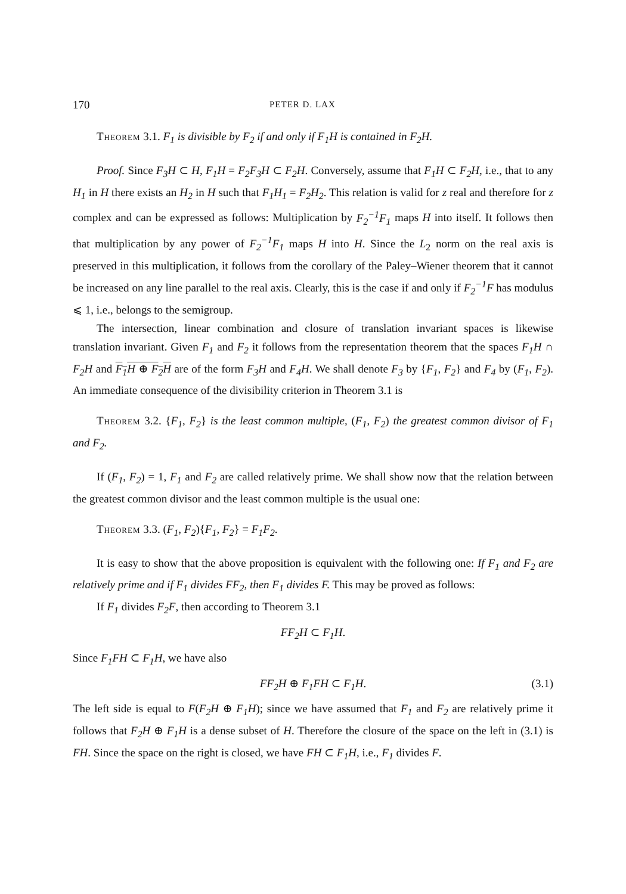170 PETER D. LAX
Theorem 3.1. F<sub>1</sub> is divisible by F<sub>2</sub> if and only if F<sub>1</sub>H is contained in F<sub>2</sub>H.
Proof. Since F<sub>3</sub>H ⊂ H, F<sub>1</sub>H = F<sub>2</sub>F<sub>3</sub>H ⊂ F<sub>2</sub>H. Conversely, assume that F<sub>1</sub>H ⊂ F<sub>2</sub>H, i.e., that to any H<sub>1</sub> in H there exists an H<sub>2</sub> in H such that F<sub>1</sub>H<sub>1</sub> = F<sub>2</sub>H<sub>2</sub>. This relation is valid for z real and therefore for z complex and can be expressed as follows: Multiplication by F<sub>2</sub><sup>−1</sup>F<sub>1</sub> maps H into itself. It follows then that multiplication by any power of F<sub>2</sub><sup>−1</sup>F<sub>1</sub> maps H into H. Since the L<sub>2</sub> norm on the real axis is preserved in this multiplication, it follows from the corollary of the Paley–Wiener theorem that it cannot be increased on any line parallel to the real axis. Clearly, this is the case if and only if F<sub>2</sub><sup>−1</sup>F has modulus ⩽ 1, i.e., belongs to the semigroup.
The intersection, linear combination and closure of translation invariant spaces is likewise translation invariant. Given F<sub>1</sub> and F<sub>2</sub> it follows from the representation theorem that the spaces F<sub>1</sub>H ∩ F<sub>2</sub>H and F<sub>1</sub>H ⊕ F<sub>2</sub>H are of the form F<sub>3</sub>H and F<sub>4</sub>H. We shall denote F<sub>3</sub> by {F<sub>1</sub>, F<sub>2</sub>} and F<sub>4</sub> by (F<sub>1</sub>, F<sub>2</sub>). An immediate consequence of the divisibility criterion in Theorem 3.1 is
Theorem 3.2. {F<sub>1</sub>, F<sub>2</sub>} is the least common multiple, (F<sub>1</sub>, F<sub>2</sub>) the greatest common divisor of F<sub>1</sub> and F<sub>2</sub>.
If (F<sub>1</sub>, F<sub>2</sub>) = 1, F<sub>1</sub> and F<sub>2</sub> are called relatively prime. We shall show now that the relation between the greatest common divisor and the least common multiple is the usual one:
Theorem 3.3. (F<sub>1</sub>, F<sub>2</sub>){F<sub>1</sub>, F<sub>2</sub>} = F<sub>1</sub>F<sub>2</sub>.
It is easy to show that the above proposition is equivalent with the following one: If F<sub>1</sub> and F<sub>2</sub> are relatively prime and if F<sub>1</sub> divides FF<sub>2</sub>, then F<sub>1</sub> divides F. This may be proved as follows:
If F<sub>1</sub> divides F<sub>2</sub>F, then according to Theorem 3.1
FF<sub>2</sub>H ⊂ F<sub>1</sub>H.
Since F<sub>1</sub>FH ⊂ F<sub>1</sub>H, we have also
FF<sub>2</sub>H ⊕ F<sub>1</sub>FH ⊂ F<sub>1</sub>H. (3.1)
The left side is equal to F(F<sub>2</sub>H ⊕ F<sub>1</sub>H); since we have assumed that F<sub>1</sub> and F<sub>2</sub> are relatively prime it follows that F<sub>2</sub>H ⊕ F<sub>1</sub>H is a dense subset of H. Therefore the closure of the space on the left in (3.1) is FH. Since the space on the right is closed, we have FH ⊂ F<sub>1</sub>H, i.e., F<sub>1</sub> divides F.